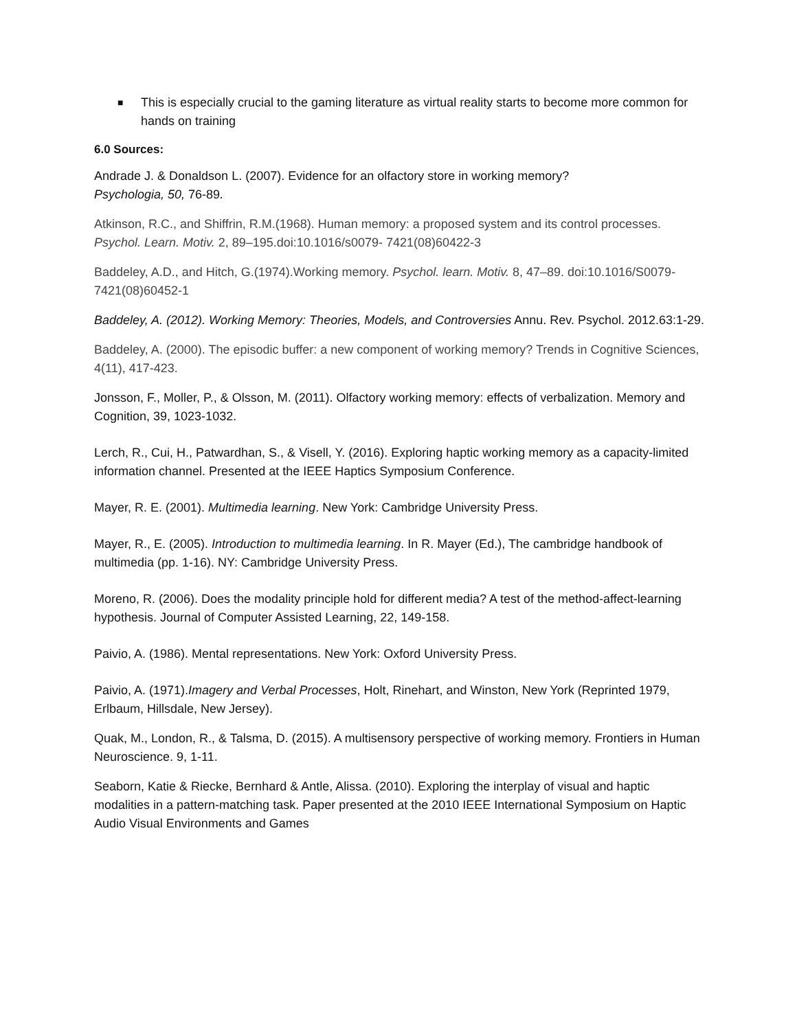■
This is especially crucial to the gaming literature as virtual reality starts to become more common for hands on training
6.0 Sources:
Andrade J. & Donaldson L. (2007). Evidence for an olfactory store in working memory?
Psychologia, 50, 76-89.
Atkinson, R.C., and Shiffrin, R.M.(1968). Human memory: a proposed system and its control processes. Psychol. Learn. Motiv. 2, 89–195.doi:10.1016/s0079- 7421(08)60422-3
Baddeley, A.D., and Hitch, G.(1974).Working memory. Psychol. learn. Motiv. 8, 47–89. doi:10.1016/S0079-7421(08)60452-1
Baddeley, A. (2012). Working Memory: Theories, Models, and Controversies Annu. Rev. Psychol. 2012.63:1-29.
Baddeley, A. (2000). The episodic buffer: a new component of working memory? Trends in Cognitive Sciences, 4(11), 417-423.
Jonsson, F., Moller, P., & Olsson, M. (2011). Olfactory working memory: effects of verbalization. Memory and Cognition, 39, 1023-1032.
Lerch, R., Cui, H., Patwardhan, S., & Visell, Y. (2016). Exploring haptic working memory as a capacity-limited information channel. Presented at the IEEE Haptics Symposium Conference.
Mayer, R. E. (2001). Multimedia learning. New York: Cambridge University Press.
Mayer, R., E. (2005). Introduction to multimedia learning. In R. Mayer (Ed.), The cambridge handbook of multimedia (pp. 1-16). NY: Cambridge University Press.
Moreno, R. (2006). Does the modality principle hold for different media? A test of the method-affect-learning hypothesis. Journal of Computer Assisted Learning, 22, 149-158.
Paivio, A. (1986). Mental representations. New York: Oxford University Press.
Paivio, A. (1971).Imagery and Verbal Processes, Holt, Rinehart, and Winston, New York (Reprinted 1979, Erlbaum, Hillsdale, New Jersey).
Quak, M., London, R., & Talsma, D. (2015). A multisensory perspective of working memory. Frontiers in Human Neuroscience. 9, 1-11.
Seaborn, Katie & Riecke, Bernhard & Antle, Alissa. (2010). Exploring the interplay of visual and haptic modalities in a pattern-matching task. Paper presented at the 2010 IEEE International Symposium on Haptic Audio Visual Environments and Games